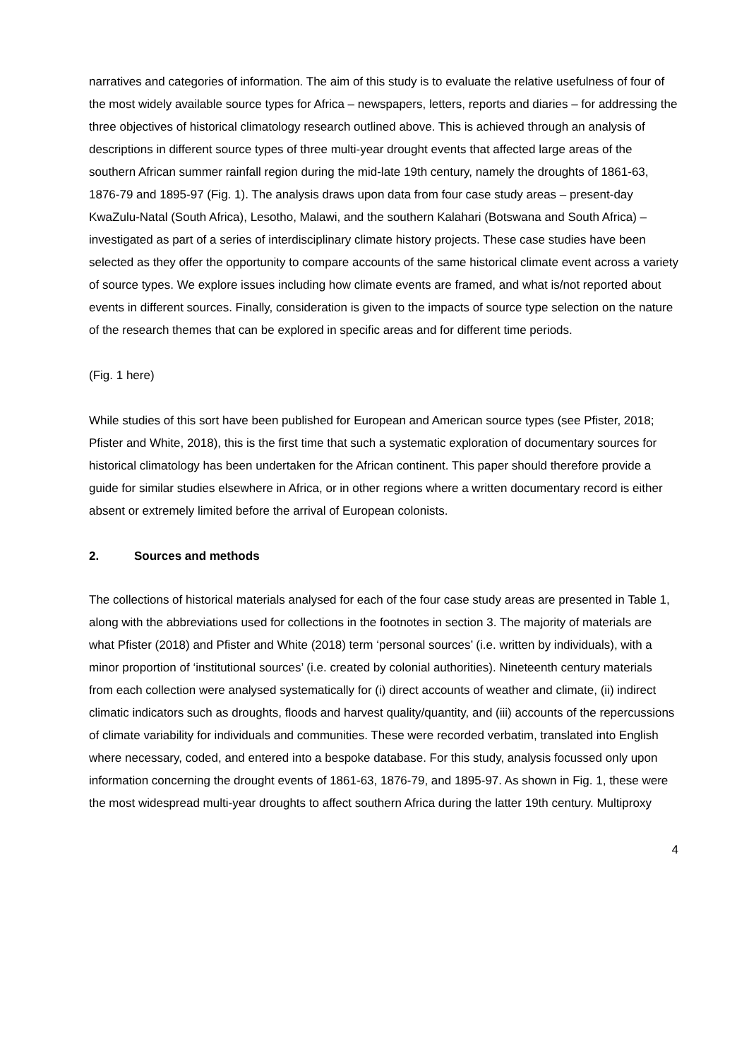narratives and categories of information. The aim of this study is to evaluate the relative usefulness of four of the most widely available source types for Africa – newspapers, letters, reports and diaries – for addressing the three objectives of historical climatology research outlined above. This is achieved through an analysis of descriptions in different source types of three multi-year drought events that affected large areas of the southern African summer rainfall region during the mid-late 19th century, namely the droughts of 1861-63, 1876-79 and 1895-97 (Fig. 1). The analysis draws upon data from four case study areas – present-day KwaZulu-Natal (South Africa), Lesotho, Malawi, and the southern Kalahari (Botswana and South Africa) – investigated as part of a series of interdisciplinary climate history projects. These case studies have been selected as they offer the opportunity to compare accounts of the same historical climate event across a variety of source types. We explore issues including how climate events are framed, and what is/not reported about events in different sources. Finally, consideration is given to the impacts of source type selection on the nature of the research themes that can be explored in specific areas and for different time periods.
(Fig. 1 here)
While studies of this sort have been published for European and American source types (see Pfister, 2018; Pfister and White, 2018), this is the first time that such a systematic exploration of documentary sources for historical climatology has been undertaken for the African continent. This paper should therefore provide a guide for similar studies elsewhere in Africa, or in other regions where a written documentary record is either absent or extremely limited before the arrival of European colonists.
2. Sources and methods
The collections of historical materials analysed for each of the four case study areas are presented in Table 1, along with the abbreviations used for collections in the footnotes in section 3. The majority of materials are what Pfister (2018) and Pfister and White (2018) term ‘personal sources’ (i.e. written by individuals), with a minor proportion of ‘institutional sources’ (i.e. created by colonial authorities). Nineteenth century materials from each collection were analysed systematically for (i) direct accounts of weather and climate, (ii) indirect climatic indicators such as droughts, floods and harvest quality/quantity, and (iii) accounts of the repercussions of climate variability for individuals and communities. These were recorded verbatim, translated into English where necessary, coded, and entered into a bespoke database. For this study, analysis focussed only upon information concerning the drought events of 1861-63, 1876-79, and 1895-97. As shown in Fig. 1, these were the most widespread multi-year droughts to affect southern Africa during the latter 19th century. Multiproxy
4